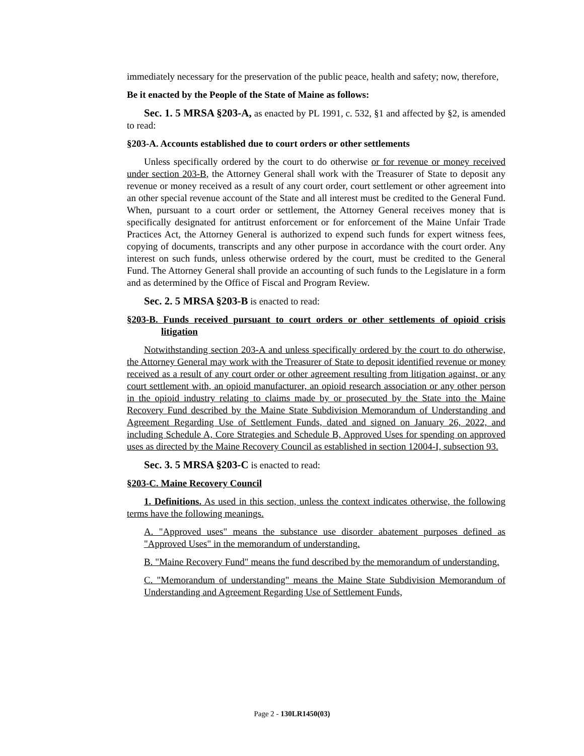immediately necessary for the preservation of the public peace, health and safety; now, therefore,
Be it enacted by the People of the State of Maine as follows:
Sec. 1. 5 MRSA §203-A, as enacted by PL 1991, c. 532, §1 and affected by §2, is amended to read:
§203-A. Accounts established due to court orders or other settlements
Unless specifically ordered by the court to do otherwise or for revenue or money received under section 203-B, the Attorney General shall work with the Treasurer of State to deposit any revenue or money received as a result of any court order, court settlement or other agreement into an other special revenue account of the State and all interest must be credited to the General Fund. When, pursuant to a court order or settlement, the Attorney General receives money that is specifically designated for antitrust enforcement or for enforcement of the Maine Unfair Trade Practices Act, the Attorney General is authorized to expend such funds for expert witness fees, copying of documents, transcripts and any other purpose in accordance with the court order. Any interest on such funds, unless otherwise ordered by the court, must be credited to the General Fund. The Attorney General shall provide an accounting of such funds to the Legislature in a form and as determined by the Office of Fiscal and Program Review.
Sec. 2. 5 MRSA §203-B is enacted to read:
§203-B. Funds received pursuant to court orders or other settlements of opioid crisis litigation
Notwithstanding section 203-A and unless specifically ordered by the court to do otherwise, the Attorney General may work with the Treasurer of State to deposit identified revenue or money received as a result of any court order or other agreement resulting from litigation against, or any court settlement with, an opioid manufacturer, an opioid research association or any other person in the opioid industry relating to claims made by or prosecuted by the State into the Maine Recovery Fund described by the Maine State Subdivision Memorandum of Understanding and Agreement Regarding Use of Settlement Funds, dated and signed on January 26, 2022, and including Schedule A, Core Strategies and Schedule B, Approved Uses for spending on approved uses as directed by the Maine Recovery Council as established in section 12004-I, subsection 93.
Sec. 3. 5 MRSA §203-C is enacted to read:
§203-C. Maine Recovery Council
1. Definitions. As used in this section, unless the context indicates otherwise, the following terms have the following meanings.
A. "Approved uses" means the substance use disorder abatement purposes defined as "Approved Uses" in the memorandum of understanding.
B. "Maine Recovery Fund" means the fund described by the memorandum of understanding.
C. "Memorandum of understanding" means the Maine State Subdivision Memorandum of Understanding and Agreement Regarding Use of Settlement Funds,
Page 2 - 130LR1450(03)